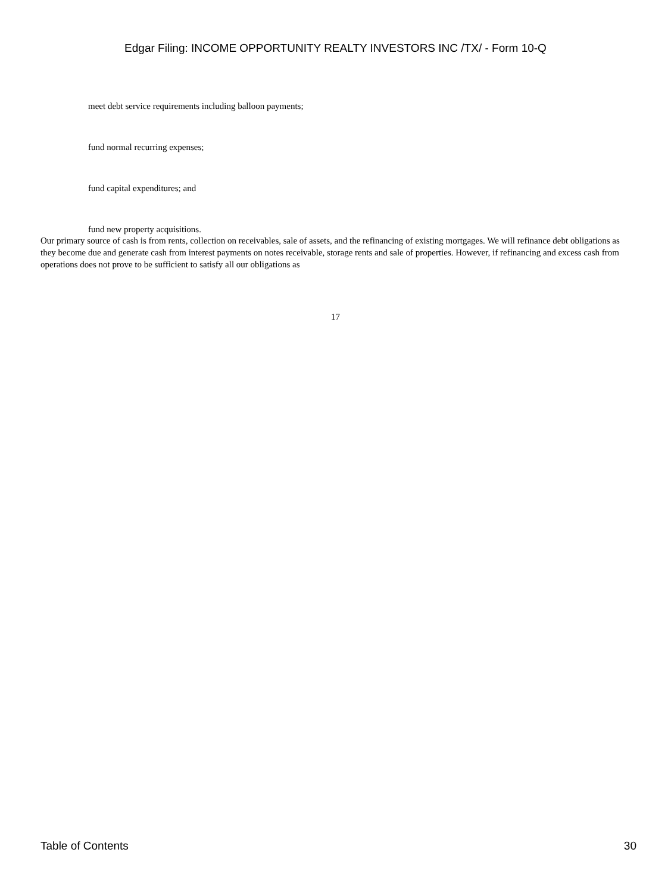Edgar Filing: INCOME OPPORTUNITY REALTY INVESTORS INC /TX/ - Form 10-Q
meet debt service requirements including balloon payments;
fund normal recurring expenses;
fund capital expenditures; and
fund new property acquisitions.
Our primary source of cash is from rents, collection on receivables, sale of assets, and the refinancing of existing mortgages. We will refinance debt obligations as they become due and generate cash from interest payments on notes receivable, storage rents and sale of properties. However, if refinancing and excess cash from operations does not prove to be sufficient to satisfy all our obligations as
17
Table of Contents 30